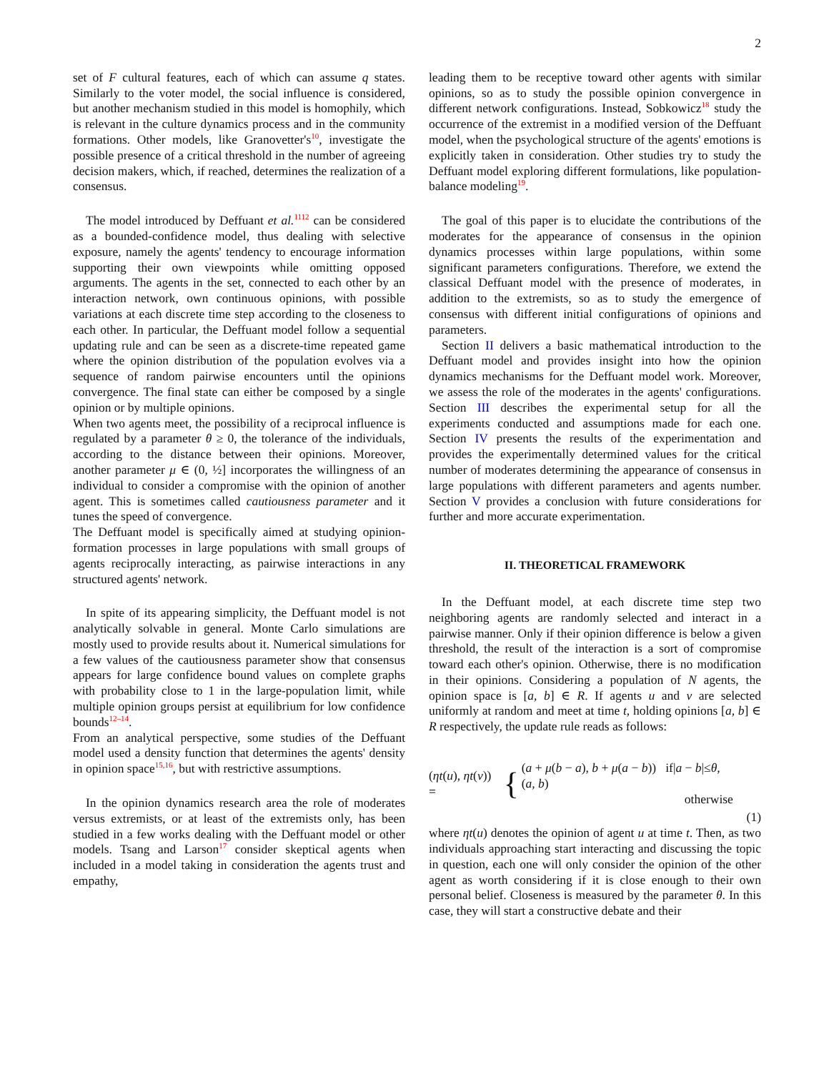2
set of F cultural features, each of which can assume q states. Similarly to the voter model, the social influence is considered, but another mechanism studied in this model is homophily, which is relevant in the culture dynamics process and in the community formations. Other models, like Granovetter's<sup>10</sup>, investigate the possible presence of a critical threshold in the number of agreeing decision makers, which, if reached, determines the realization of a consensus.
The model introduced by Deffuant et al.<sup>1112</sup> can be considered as a bounded-confidence model, thus dealing with selective exposure, namely the agents' tendency to encourage information supporting their own viewpoints while omitting opposed arguments. The agents in the set, connected to each other by an interaction network, own continuous opinions, with possible variations at each discrete time step according to the closeness to each other. In particular, the Deffuant model follow a sequential updating rule and can be seen as a discrete-time repeated game where the opinion distribution of the population evolves via a sequence of random pairwise encounters until the opinions convergence. The final state can either be composed by a single opinion or by multiple opinions.
When two agents meet, the possibility of a reciprocal influence is regulated by a parameter θ ≥ 0, the tolerance of the individuals, according to the distance between their opinions. Moreover, another parameter μ ∈ (0, ½] incorporates the willingness of an individual to consider a compromise with the opinion of another agent. This is sometimes called cautiousness parameter and it tunes the speed of convergence.
The Deffuant model is specifically aimed at studying opinion-formation processes in large populations with small groups of agents reciprocally interacting, as pairwise interactions in any structured agents' network.
In spite of its appearing simplicity, the Deffuant model is not analytically solvable in general. Monte Carlo simulations are mostly used to provide results about it. Numerical simulations for a few values of the cautiousness parameter show that consensus appears for large confidence bound values on complete graphs with probability close to 1 in the large-population limit, while multiple opinion groups persist at equilibrium for low confidence bounds<sup>12–14</sup>.
From an analytical perspective, some studies of the Deffuant model used a density function that determines the agents' density in opinion space<sup>15,16</sup>, but with restrictive assumptions.
In the opinion dynamics research area the role of moderates versus extremists, or at least of the extremists only, has been studied in a few works dealing with the Deffuant model or other models. Tsang and Larson<sup>17</sup> consider skeptical agents when included in a model taking in consideration the agents trust and empathy,
leading them to be receptive toward other agents with similar opinions, so as to study the possible opinion convergence in different network configurations. Instead, Sobkowicz<sup>18</sup> study the occurrence of the extremist in a modified version of the Deffuant model, when the psychological structure of the agents' emotions is explicitly taken in consideration. Other studies try to study the Deffuant model exploring different formulations, like population-balance modeling<sup>19</sup>.
The goal of this paper is to elucidate the contributions of the moderates for the appearance of consensus in the opinion dynamics processes within large populations, within some significant parameters configurations. Therefore, we extend the classical Deffuant model with the presence of moderates, in addition to the extremists, so as to study the emergence of consensus with different initial configurations of opinions and parameters.
Section II delivers a basic mathematical introduction to the Deffuant model and provides insight into how the opinion dynamics mechanisms for the Deffuant model work. Moreover, we assess the role of the moderates in the agents' configurations. Section III describes the experimental setup for all the experiments conducted and assumptions made for each one. Section IV presents the results of the experimentation and provides the experimentally determined values for the critical number of moderates determining the appearance of consensus in large populations with different parameters and agents number. Section V provides a conclusion with future considerations for further and more accurate experimentation.
II. THEORETICAL FRAMEWORK
In the Deffuant model, at each discrete time step two neighboring agents are randomly selected and interact in a pairwise manner. Only if their opinion difference is below a given threshold, the result of the interaction is a sort of compromise toward each other's opinion. Otherwise, there is no modification in their opinions. Considering a population of N agents, the opinion space is [a, b] ∈ R. If agents u and v are selected uniformly at random and meet at time t, holding opinions [a, b] ∈ R respectively, the update rule reads as follows:
(ηt(u), ηt(v)) = { (a + μ(b − a), b + μ(a − b)) if|a − b|≤θ,
(a, b) otherwise
(1)
where ηt(u) denotes the opinion of agent u at time t. Then, as two individuals approaching start interacting and discussing the topic in question, each one will only consider the opinion of the other agent as worth considering if it is close enough to their own personal belief. Closeness is measured by the parameter θ. In this case, they will start a constructive debate and their